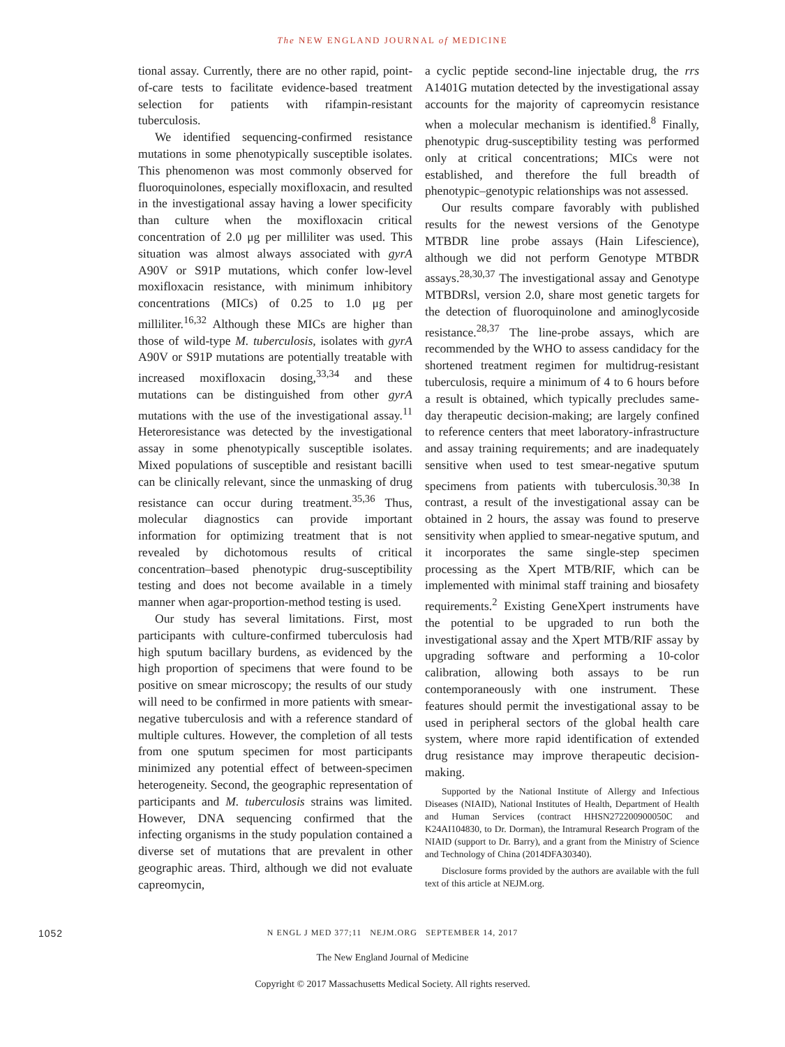The NEW ENGLAND JOURNAL of MEDICINE
tional assay. Currently, there are no other rapid, point-of-care tests to facilitate evidence-based treatment selection for patients with rifampin-resistant tuberculosis.
We identified sequencing-confirmed resistance mutations in some phenotypically susceptible isolates. This phenomenon was most commonly observed for fluoroquinolones, especially moxifloxacin, and resulted in the investigational assay having a lower specificity than culture when the moxifloxacin critical concentration of 2.0 μg per milliliter was used. This situation was almost always associated with gyrA A90V or S91P mutations, which confer low-level moxifloxacin resistance, with minimum inhibitory concentrations (MICs) of 0.25 to 1.0 μg per milliliter.<sup>16,32</sup> Although these MICs are higher than those of wild-type M. tuberculosis, isolates with gyrA A90V or S91P mutations are potentially treatable with increased moxifloxacin dosing,<sup>33,34</sup> and these mutations can be distinguished from other gyrA mutations with the use of the investigational assay.<sup>11</sup> Heteroresistance was detected by the investigational assay in some phenotypically susceptible isolates. Mixed populations of susceptible and resistant bacilli can be clinically relevant, since the unmasking of drug resistance can occur during treatment.<sup>35,36</sup> Thus, molecular diagnostics can provide important information for optimizing treatment that is not revealed by dichotomous results of critical concentration–based phenotypic drug-susceptibility testing and does not become available in a timely manner when agar-proportion-method testing is used.
Our study has several limitations. First, most participants with culture-confirmed tuberculosis had high sputum bacillary burdens, as evidenced by the high proportion of specimens that were found to be positive on smear microscopy; the results of our study will need to be confirmed in more patients with smear-negative tuberculosis and with a reference standard of multiple cultures. However, the completion of all tests from one sputum specimen for most participants minimized any potential effect of between-specimen heterogeneity. Second, the geographic representation of participants and M. tuberculosis strains was limited. However, DNA sequencing confirmed that the infecting organisms in the study population contained a diverse set of mutations that are prevalent in other geographic areas. Third, although we did not evaluate capreomycin,
a cyclic peptide second-line injectable drug, the rrs A1401G mutation detected by the investigational assay accounts for the majority of capreomycin resistance when a molecular mechanism is identified.<sup>8</sup> Finally, phenotypic drug-susceptibility testing was performed only at critical concentrations; MICs were not established, and therefore the full breadth of phenotypic–genotypic relationships was not assessed.
Our results compare favorably with published results for the newest versions of the Genotype MTBDR line probe assays (Hain Lifescience), although we did not perform Genotype MTBDR assays.<sup>28,30,37</sup> The investigational assay and Genotype MTBDRsl, version 2.0, share most genetic targets for the detection of fluoroquinolone and aminoglycoside resistance.<sup>28,37</sup> The line-probe assays, which are recommended by the WHO to assess candidacy for the shortened treatment regimen for multidrug-resistant tuberculosis, require a minimum of 4 to 6 hours before a result is obtained, which typically precludes same-day therapeutic decision-making; are largely confined to reference centers that meet laboratory-infrastructure and assay training requirements; and are inadequately sensitive when used to test smear-negative sputum specimens from patients with tuberculosis.<sup>30,38</sup> In contrast, a result of the investigational assay can be obtained in 2 hours, the assay was found to preserve sensitivity when applied to smear-negative sputum, and it incorporates the same single-step specimen processing as the Xpert MTB/RIF, which can be implemented with minimal staff training and biosafety requirements.<sup>2</sup> Existing GeneXpert instruments have the potential to be upgraded to run both the investigational assay and the Xpert MTB/RIF assay by upgrading software and performing a 10-color calibration, allowing both assays to be run contemporaneously with one instrument. These features should permit the investigational assay to be used in peripheral sectors of the global health care system, where more rapid identification of extended drug resistance may improve therapeutic decision-making.
Supported by the National Institute of Allergy and Infectious Diseases (NIAID), National Institutes of Health, Department of Health and Human Services (contract HHSN272200900050C and K24AI104830, to Dr. Dorman), the Intramural Research Program of the NIAID (support to Dr. Barry), and a grant from the Ministry of Science and Technology of China (2014DFA30340).
Disclosure forms provided by the authors are available with the full text of this article at NEJM.org.
1052 N ENGL J MED 377;11 NEJM.ORG SEPTEMBER 14, 2017
The New England Journal of Medicine
Copyright © 2017 Massachusetts Medical Society. All rights reserved.